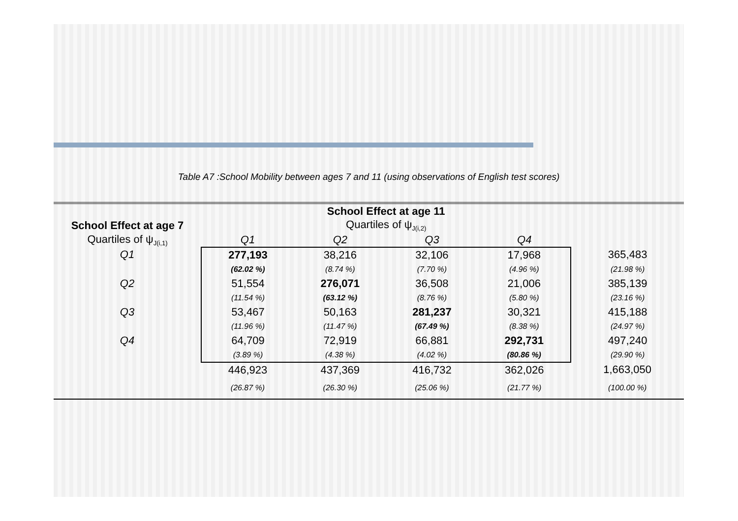Table A7 :School Mobility between ages 7 and 11 (using observations of English test scores)
| | School Effect at age 11 | | | | |
| --- | --- | --- | --- | --- | --- |
| School Effect at age 7 | Quartiles of ψ<sub>J(i,2)</sub> | | | | |
| Quartiles of ψ<sub>J(i,1)</sub> | Q1 | Q2 | Q3 | Q4 | |
| Q1 | 277,193 | 38,216 | 32,106 | 17,968 | 365,483 |
| | (62.02 %) | (8.74 %) | (7.70 %) | (4.96 %) | (21.98 %) |
| Q2 | 51,554 | 276,071 | 36,508 | 21,006 | 385,139 |
| | (11.54 %) | (63.12 %) | (8.76 %) | (5.80 %) | (23.16 %) |
| Q3 | 53,467 | 50,163 | 281,237 | 30,321 | 415,188 |
| | (11.96 %) | (11.47 %) | (67.49 %) | (8.38 %) | (24.97 %) |
| Q4 | 64,709 | 72,919 | 66,881 | 292,731 | 497,240 |
| | (3.89 %) | (4.38 %) | (4.02 %) | (80.86 %) | (29.90 %) |
| | 446,923 | 437,369 | 416,732 | 362,026 | 1,663,050 |
| | (26.87 %) | (26.30 %) | (25.06 %) | (21.77 %) | (100.00 %) |